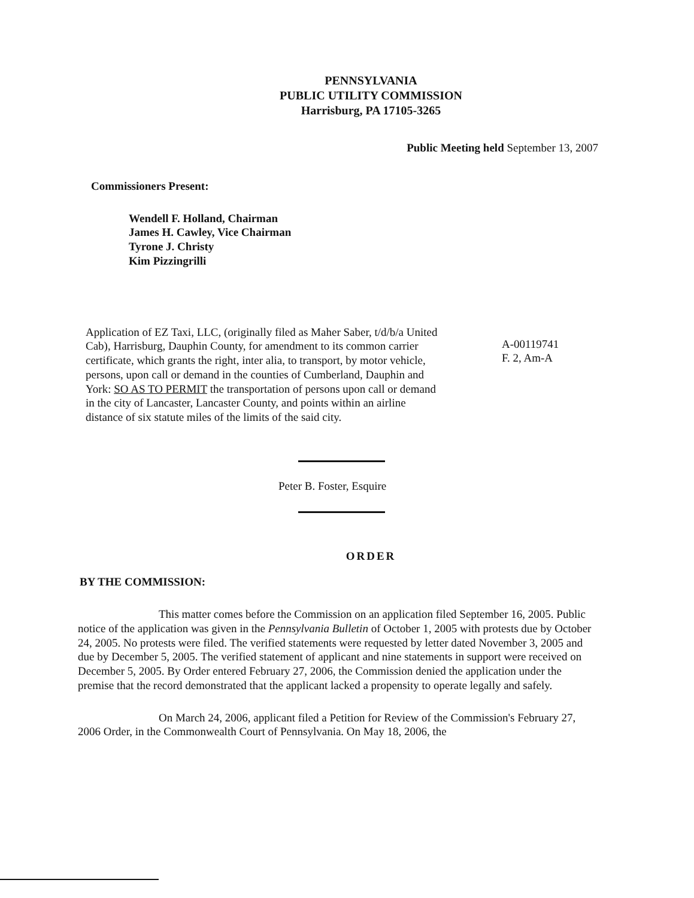PENNSYLVANIA
PUBLIC UTILITY COMMISSION
Harrisburg, PA 17105-3265
Public Meeting held September 13, 2007
Commissioners Present:
Wendell F. Holland, Chairman
James H. Cawley, Vice Chairman
Tyrone J. Christy
Kim Pizzingrilli
Application of EZ Taxi, LLC, (originally filed as Maher Saber, t/d/b/a United Cab), Harrisburg, Dauphin County, for amendment to its common carrier certificate, which grants the right, inter alia, to transport, by motor vehicle, persons, upon call or demand in the counties of Cumberland, Dauphin and York: SO AS TO PERMIT the transportation of persons upon call or demand in the city of Lancaster, Lancaster County, and points within an airline distance of six statute miles of the limits of the said city.
A-00119741
F. 2, Am-A
Peter B. Foster, Esquire
ORDER
BY THE COMMISSION:
This matter comes before the Commission on an application filed September 16, 2005. Public notice of the application was given in the Pennsylvania Bulletin of October 1, 2005 with protests due by October 24, 2005. No protests were filed. The verified statements were requested by letter dated November 3, 2005 and due by December 5, 2005. The verified statement of applicant and nine statements in support were received on December 5, 2005. By Order entered February 27, 2006, the Commission denied the application under the premise that the record demonstrated that the applicant lacked a propensity to operate legally and safely.
On March 24, 2006, applicant filed a Petition for Review of the Commission's February 27, 2006 Order, in the Commonwealth Court of Pennsylvania. On May 18, 2006, the